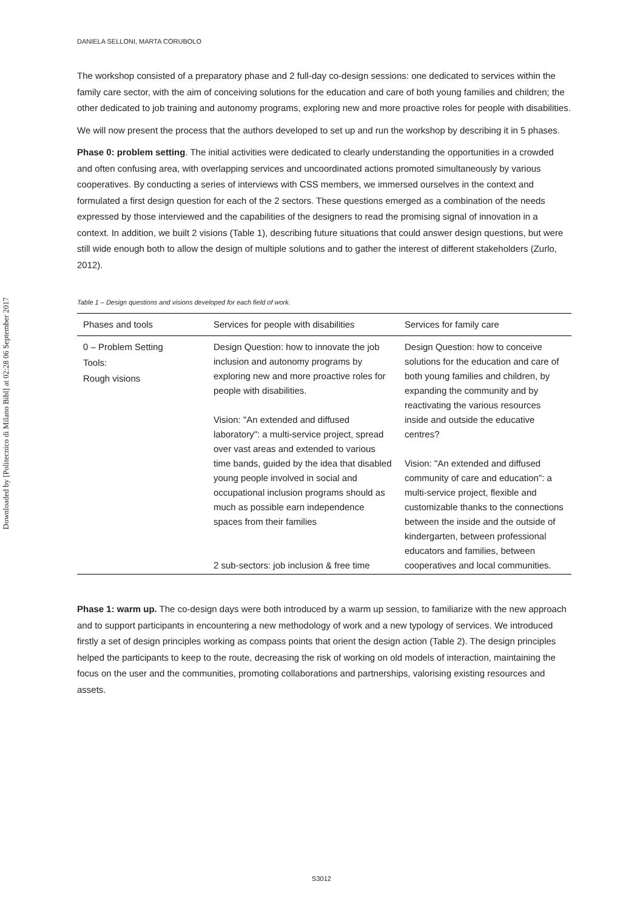Downloaded by [Politecnico di Milano Bibl] at 02:28 06 September 2017
DANIELA SELLONI, MARTA CORUBOLO
The workshop consisted of a preparatory phase and 2 full-day co-design sessions: one dedicated to services within the family care sector, with the aim of conceiving solutions for the education and care of both young families and children; the other dedicated to job training and autonomy programs, exploring new and more proactive roles for people with disabilities.
We will now present the process that the authors developed to set up and run the workshop by describing it in 5 phases.
Phase 0: problem setting. The initial activities were dedicated to clearly understanding the opportunities in a crowded and often confusing area, with overlapping services and uncoordinated actions promoted simultaneously by various cooperatives. By conducting a series of interviews with CSS members, we immersed ourselves in the context and formulated a first design question for each of the 2 sectors. These questions emerged as a combination of the needs expressed by those interviewed and the capabilities of the designers to read the promising signal of innovation in a context. In addition, we built 2 visions (Table 1), describing future situations that could answer design questions, but were still wide enough both to allow the design of multiple solutions and to gather the interest of different stakeholders (Zurlo, 2012).
Table 1 – Design questions and visions developed for each field of work.
| Phases and tools | Services for people with disabilities | Services for family care |
| --- | --- | --- |
| 0 – Problem Setting Tools: Rough visions | Design Question: how to innovate the job inclusion and autonomy programs by exploring new and more proactive roles for people with disabilities. Vision: "An extended and diffused laboratory": a multi-service project, spread over vast areas and extended to various time bands, guided by the idea that disabled young people involved in social and occupational inclusion programs should as much as possible earn independence spaces from their families 2 sub-sectors: job inclusion & free time | Design Question: how to conceive solutions for the education and care of both young families and children, by expanding the community and by reactivating the various resources inside and outside the educative centres? Vision: "An extended and diffused community of care and education": a multi-service project, flexible and customizable thanks to the connections between the inside and the outside of kindergarten, between professional educators and families, between cooperatives and local communities. |
Phase 1: warm up. The co-design days were both introduced by a warm up session, to familiarize with the new approach and to support participants in encountering a new methodology of work and a new typology of services. We introduced firstly a set of design principles working as compass points that orient the design action (Table 2). The design principles helped the participants to keep to the route, decreasing the risk of working on old models of interaction, maintaining the focus on the user and the communities, promoting collaborations and partnerships, valorising existing resources and assets.
S3012